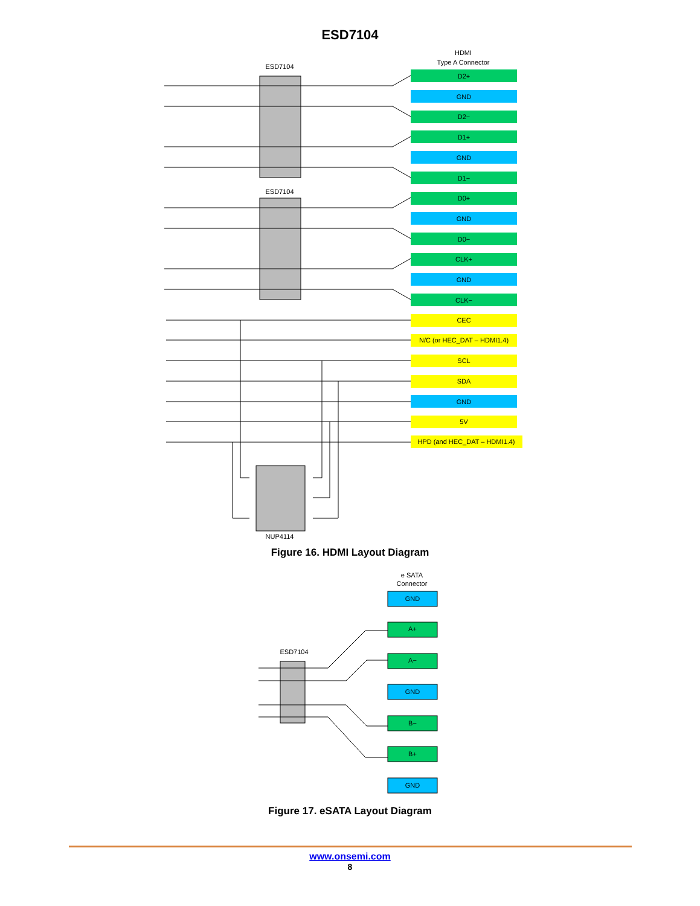ESD7104
HDMI
Type A Connector
ESD7104
ESD7104
D2+
GND
D2−
D1+
GND
D1−
D0+
GND
D0−
CLK+
GND
CLK−
CEC
N/C (or HEC_DAT – HDMI1.4)
SCL
SDA
GND
5V
HPD (and HEC_DAT – HDMI1.4)
NUP4114
Figure 16. HDMI Layout Diagram
e SATA
Connector
ESD7104
GND
A+
A−
GND
B−
B+
GND
Figure 17. eSATA Layout Diagram
www.onsemi.com
8